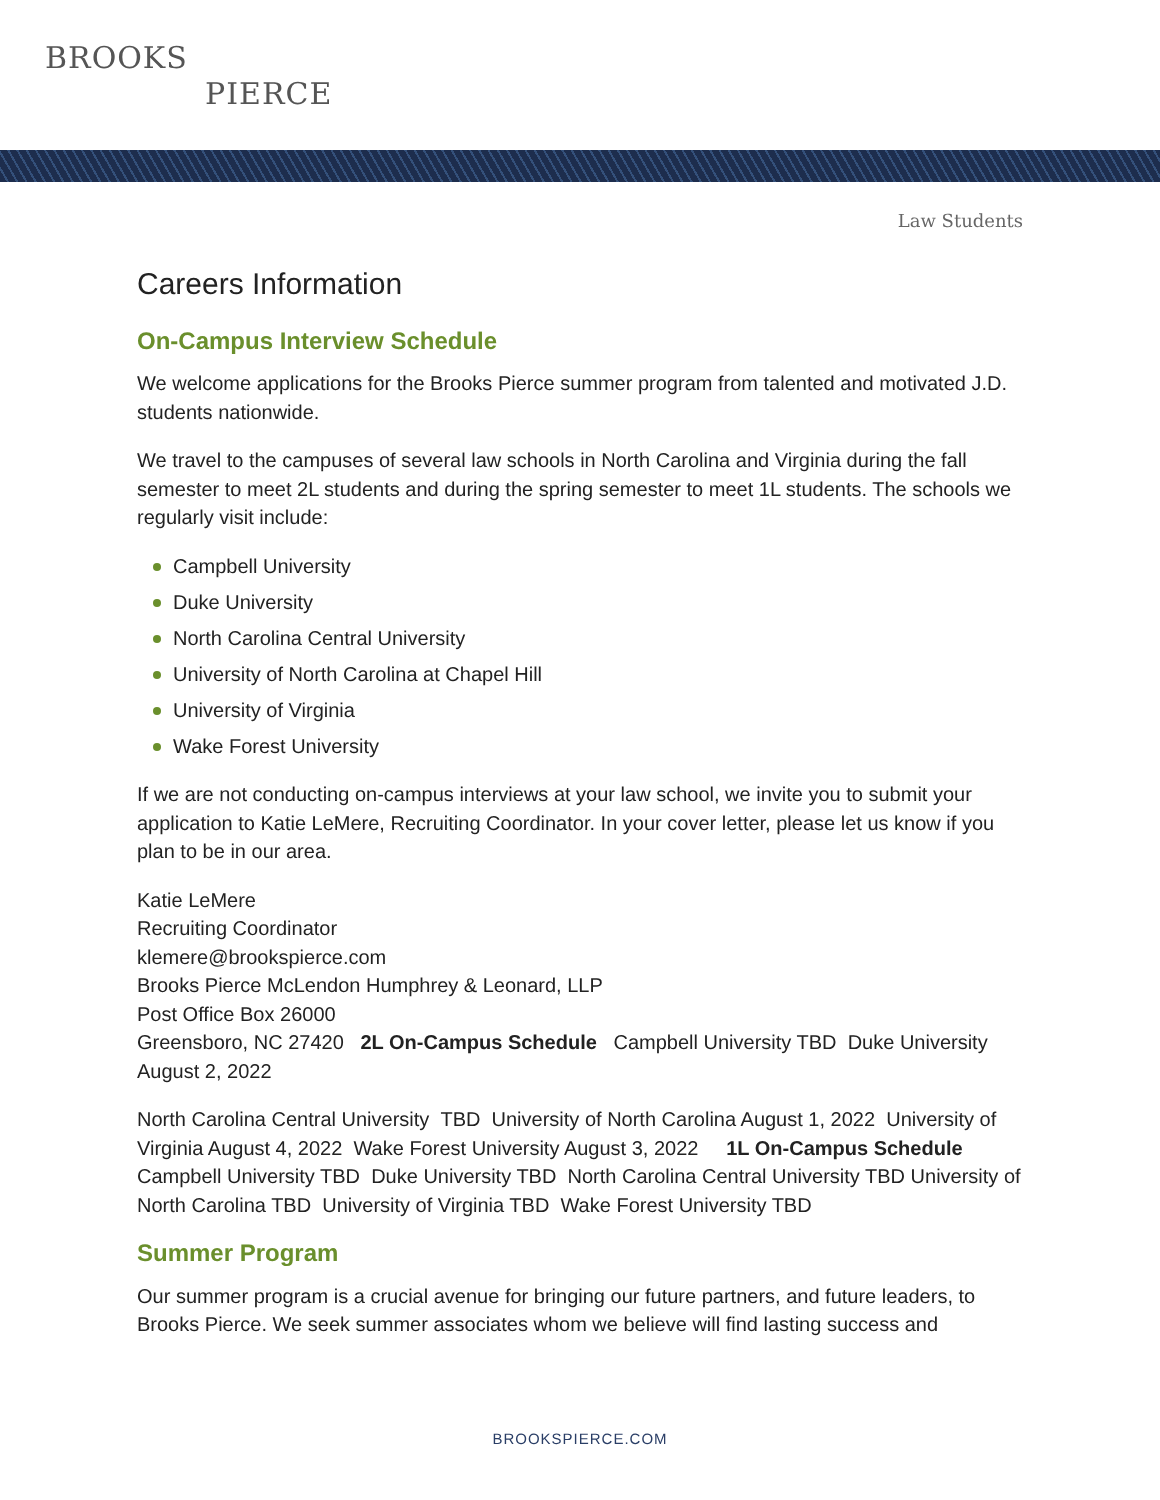BROOKS
PIERCE
Law Students
Careers Information
On-Campus Interview Schedule
We welcome applications for the Brooks Pierce summer program from talented and motivated J.D. students nationwide.
We travel to the campuses of several law schools in North Carolina and Virginia during the fall semester to meet 2L students and during the spring semester to meet 1L students. The schools we regularly visit include:
Campbell University
Duke University
North Carolina Central University
University of North Carolina at Chapel Hill
University of Virginia
Wake Forest University
If we are not conducting on-campus interviews at your law school, we invite you to submit your application to Katie LeMere, Recruiting Coordinator. In your cover letter, please let us know if you plan to be in our area.
Katie LeMere
Recruiting Coordinator
klemere@brookspierce.com
Brooks Pierce McLendon Humphrey & Leonard, LLP
Post Office Box 26000
Greensboro, NC 27420 2L On-Campus Schedule Campbell University TBD Duke University August 2, 2022
North Carolina Central University TBD University of North Carolina August 1, 2022 University of Virginia August 4, 2022 Wake Forest University August 3, 2022 1L On-Campus Schedule Campbell University TBD Duke University TBD North Carolina Central University TBD University of North Carolina TBD University of Virginia TBD Wake Forest University TBD
Summer Program
Our summer program is a crucial avenue for bringing our future partners, and future leaders, to Brooks Pierce. We seek summer associates whom we believe will find lasting success and
BROOKSPIERCE.COM